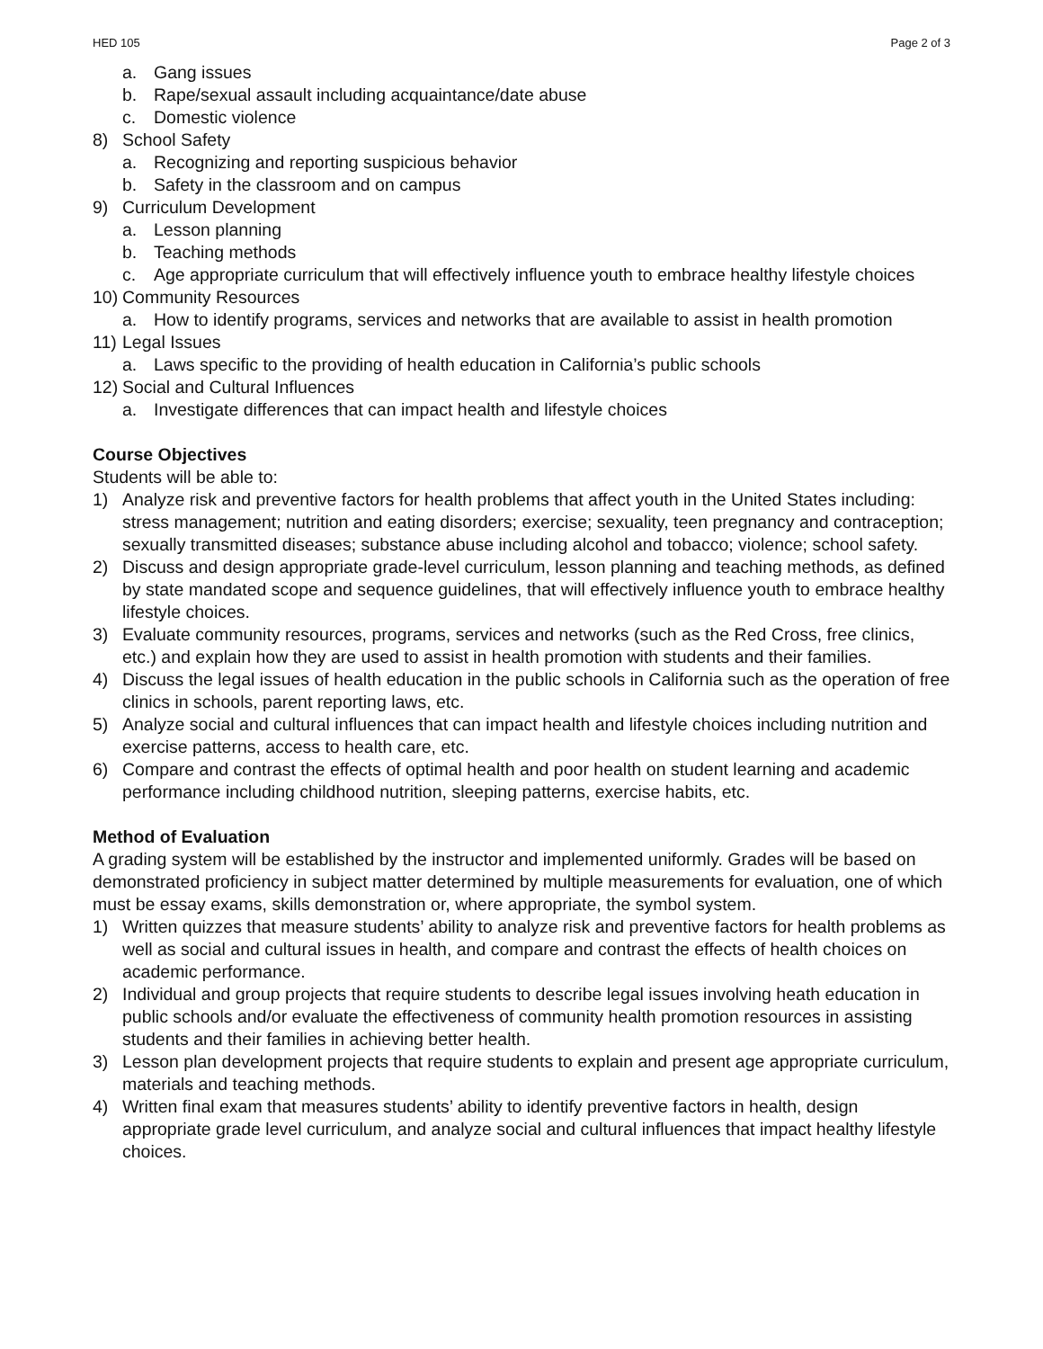HED 105 Page 2 of 3
a. Gang issues
b. Rape/sexual assault including acquaintance/date abuse
c. Domestic violence
8) School Safety
a. Recognizing and reporting suspicious behavior
b. Safety in the classroom and on campus
9) Curriculum Development
a. Lesson planning
b. Teaching methods
c. Age appropriate curriculum that will effectively influence youth to embrace healthy lifestyle choices
10) Community Resources
a. How to identify programs, services and networks that are available to assist in health promotion
11) Legal Issues
a. Laws specific to the providing of health education in California’s public schools
12) Social and Cultural Influences
a. Investigate differences that can impact health and lifestyle choices
Course Objectives
Students will be able to:
1) Analyze risk and preventive factors for health problems that affect youth in the United States including: stress management; nutrition and eating disorders; exercise; sexuality, teen pregnancy and contraception; sexually transmitted diseases; substance abuse including alcohol and tobacco; violence; school safety.
2) Discuss and design appropriate grade-level curriculum, lesson planning and teaching methods, as defined by state mandated scope and sequence guidelines, that will effectively influence youth to embrace healthy lifestyle choices.
3) Evaluate community resources, programs, services and networks (such as the Red Cross, free clinics, etc.) and explain how they are used to assist in health promotion with students and their families.
4) Discuss the legal issues of health education in the public schools in California such as the operation of free clinics in schools, parent reporting laws, etc.
5) Analyze social and cultural influences that can impact health and lifestyle choices including nutrition and exercise patterns, access to health care, etc.
6) Compare and contrast the effects of optimal health and poor health on student learning and academic performance including childhood nutrition, sleeping patterns, exercise habits, etc.
Method of Evaluation
A grading system will be established by the instructor and implemented uniformly. Grades will be based on demonstrated proficiency in subject matter determined by multiple measurements for evaluation, one of which must be essay exams, skills demonstration or, where appropriate, the symbol system.
1) Written quizzes that measure students’ ability to analyze risk and preventive factors for health problems as well as social and cultural issues in health, and compare and contrast the effects of health choices on academic performance.
2) Individual and group projects that require students to describe legal issues involving heath education in public schools and/or evaluate the effectiveness of community health promotion resources in assisting students and their families in achieving better health.
3) Lesson plan development projects that require students to explain and present age appropriate curriculum, materials and teaching methods.
4) Written final exam that measures students’ ability to identify preventive factors in health, design appropriate grade level curriculum, and analyze social and cultural influences that impact healthy lifestyle choices.